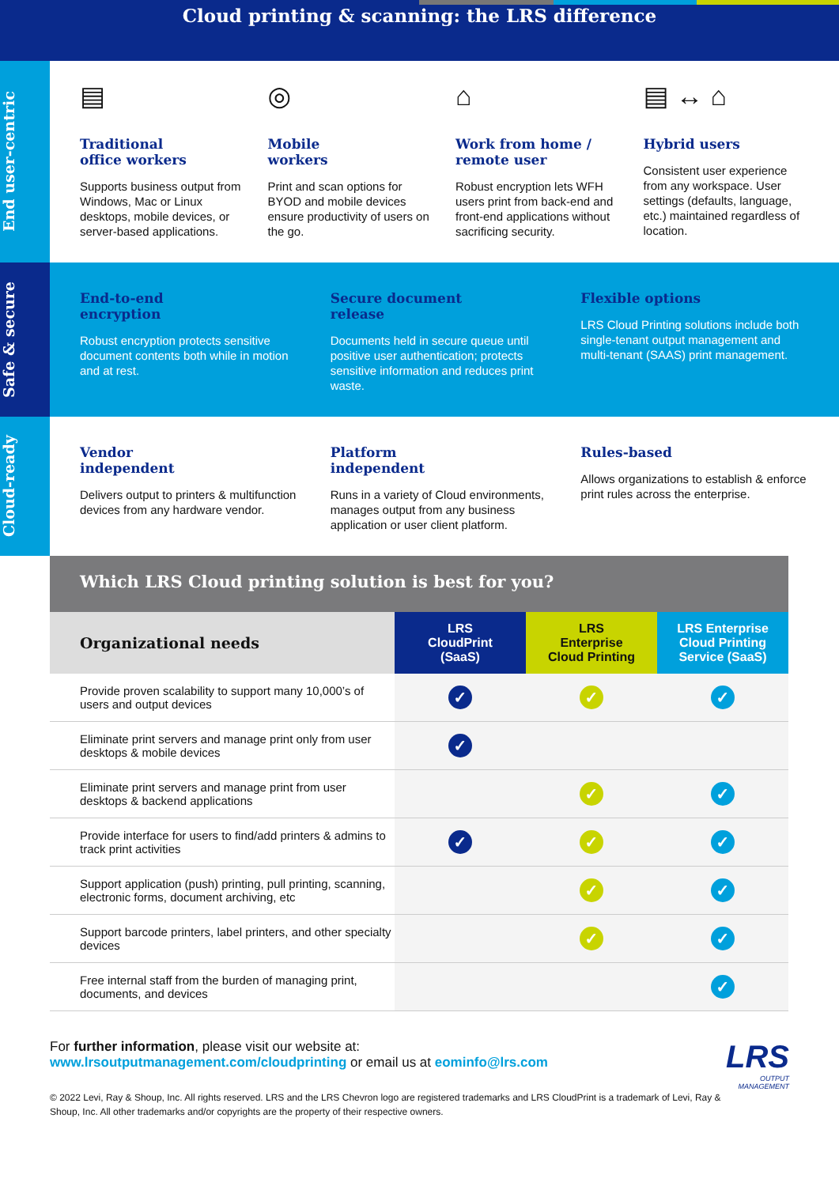Cloud printing & scanning: the LRS difference
End user-centric
▤
Traditional
office workers
Supports business output from Windows, Mac or Linux desktops, mobile devices, or server-based applications.
◎
Mobile
workers
Print and scan options for BYOD and mobile devices ensure productivity of users on the go.
⌂
Work from home /
remote user
Robust encryption lets WFH users print from back-end and front-end applications without sacrificing security.
▤ ↔ ⌂
Hybrid users
Consistent user experience from any workspace. User settings (defaults, language, etc.) maintained regardless of location.
Safe & secure
End-to-end
encryption
Robust encryption protects sensitive document contents both while in motion and at rest.
Secure document
release
Documents held in secure queue until positive user authentication; protects sensitive information and reduces print waste.
Flexible options
LRS Cloud Printing solutions include both single-tenant output management and multi-tenant (SAAS) print management.
Cloud-ready
Vendor
independent
Delivers output to printers & multifunction devices from any hardware vendor.
Platform
independent
Runs in a variety of Cloud environments, manages output from any business application or user client platform.
Rules-based
Allows organizations to establish & enforce print rules across the enterprise.
Which LRS Cloud printing solution is best for you?
| Organizational needs | LRS CloudPrint (SaaS) | LRS Enterprise Cloud Printing | LRS Enterprise Cloud Printing Service (SaaS) |
| --- | --- | --- | --- |
| Provide proven scalability to support many 10,000’s of users and output devices | ✓ | ✓ | ✓ |
| Eliminate print servers and manage print only from user desktops & mobile devices | ✓ | | |
| Eliminate print servers and manage print from user desktops & backend applications | | ✓ | ✓ |
| Provide interface for users to find/add printers & admins to track print activities | ✓ | ✓ | ✓ |
| Support application (push) printing, pull printing, scanning, electronic forms, document archiving, etc | | ✓ | ✓ |
| Support barcode printers, label printers, and other specialty devices | | ✓ | ✓ |
| Free internal staff from the burden of managing print, documents, and devices | | | ✓ |
For further information, please visit our website at:
www.lrsoutputmanagement.com/cloudprinting or email us at eominfo@lrs.com
© 2022 Levi, Ray & Shoup, Inc. All rights reserved. LRS and the LRS Chevron logo are registered trademarks and LRS CloudPrint is a trademark of Levi, Ray & Shoup, Inc. All other trademarks and/or copyrights are the property of their respective owners.
LRS
OUTPUT MANAGEMENT